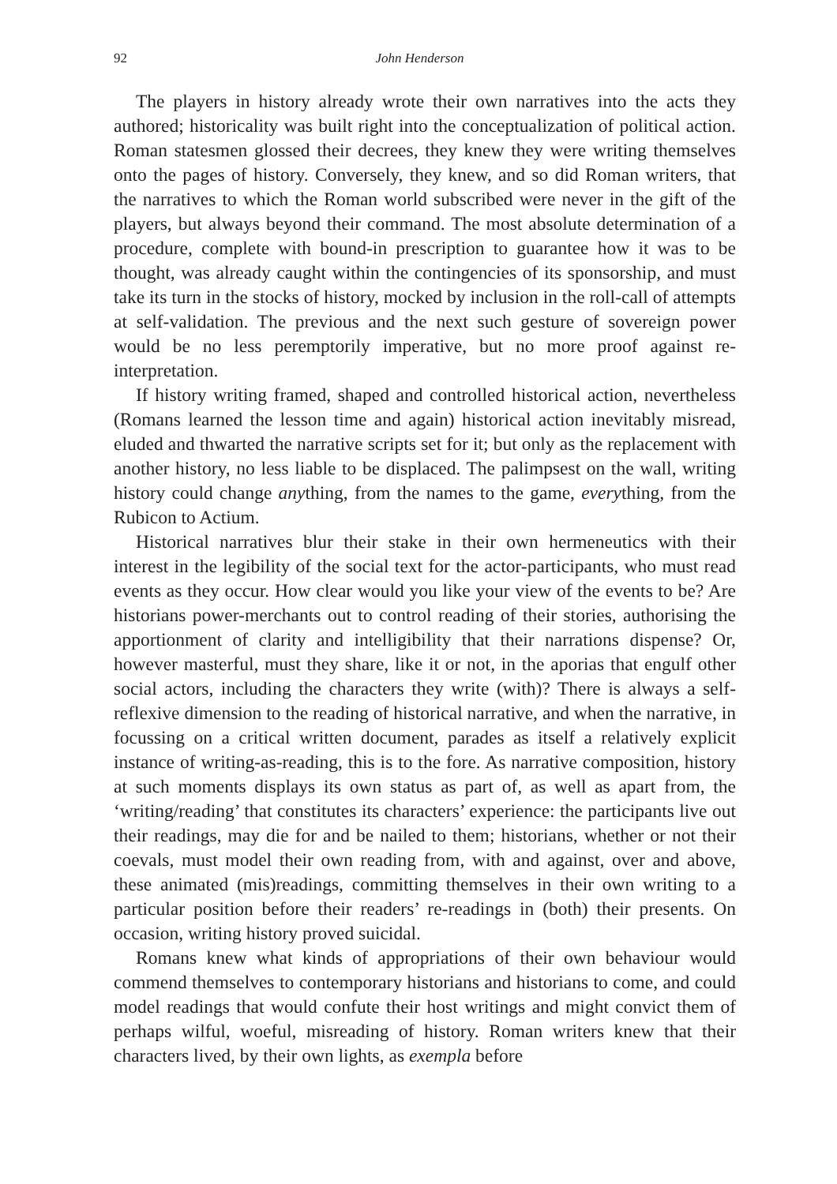92 John Henderson
The players in history already wrote their own narratives into the acts they authored; historicality was built right into the conceptualization of political action. Roman statesmen glossed their decrees, they knew they were writing themselves onto the pages of history. Conversely, they knew, and so did Roman writers, that the narratives to which the Roman world subscribed were never in the gift of the players, but always beyond their command. The most absolute determination of a procedure, complete with bound-in prescription to guarantee how it was to be thought, was already caught within the contingencies of its sponsorship, and must take its turn in the stocks of history, mocked by inclusion in the roll-call of attempts at self-validation. The previous and the next such gesture of sovereign power would be no less peremptorily imperative, but no more proof against re-interpretation.
If history writing framed, shaped and controlled historical action, nevertheless (Romans learned the lesson time and again) historical action inevitably misread, eluded and thwarted the narrative scripts set for it; but only as the replacement with another history, no less liable to be displaced. The palimpsest on the wall, writing history could change anything, from the names to the game, everything, from the Rubicon to Actium.
Historical narratives blur their stake in their own hermeneutics with their interest in the legibility of the social text for the actor-participants, who must read events as they occur. How clear would you like your view of the events to be? Are historians power-merchants out to control reading of their stories, authorising the apportionment of clarity and intelligibility that their narrations dispense? Or, however masterful, must they share, like it or not, in the aporias that engulf other social actors, including the characters they write (with)? There is always a self-reflexive dimension to the reading of historical narrative, and when the narrative, in focussing on a critical written document, parades as itself a relatively explicit instance of writing-as-reading, this is to the fore. As narrative composition, history at such moments displays its own status as part of, as well as apart from, the ‘writing/reading’ that constitutes its characters’ experience: the participants live out their readings, may die for and be nailed to them; historians, whether or not their coevals, must model their own reading from, with and against, over and above, these animated (mis)readings, committing themselves in their own writing to a particular position before their readers’ re-readings in (both) their presents. On occasion, writing history proved suicidal.
Romans knew what kinds of appropriations of their own behaviour would commend themselves to contemporary historians and historians to come, and could model readings that would confute their host writings and might convict them of perhaps wilful, woeful, misreading of history. Roman writers knew that their characters lived, by their own lights, as exempla before